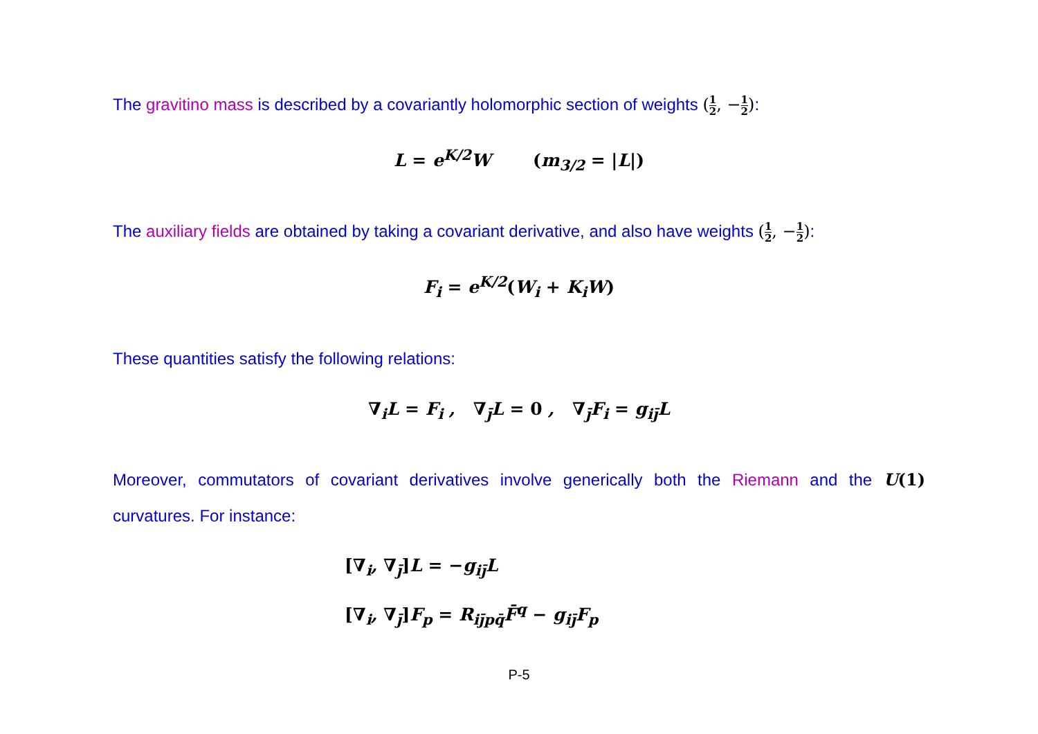The gravitino mass is described by a covariantly holomorphic section of weights (1 2, −1 2):
L = e<sup>K/2</sup>W (m<sub>3/2</sub> = |L|)
The auxiliary fields are obtained by taking a covariant derivative, and also have weights (1 2, −1 2):
F<sub>i</sub> = e<sup>K/2</sup>(W<sub>i</sub> + K<sub>i</sub>W)
These quantities satisfy the following relations:
∇<sub>i</sub>L = F<sub>i</sub> , ∇<sub>j̄</sub>L = 0 , ∇<sub>j̄</sub>F<sub>i</sub> = g<sub>ij̄</sub>L
Moreover, commutators of covariant derivatives involve generically both the Riemann and the U(1) curvatures. For instance:
[∇<sub>i</sub>, ∇<sub>j̄</sub>] L = −g<sub>ij̄</sub>L
[∇<sub>i</sub>, ∇<sub>j̄</sub>] F<sub>p</sub> = R<sub>ij̄pq̄</sub>F̄<sup>q</sup> − g<sub>ij̄</sub>F<sub>p</sub>
P-5